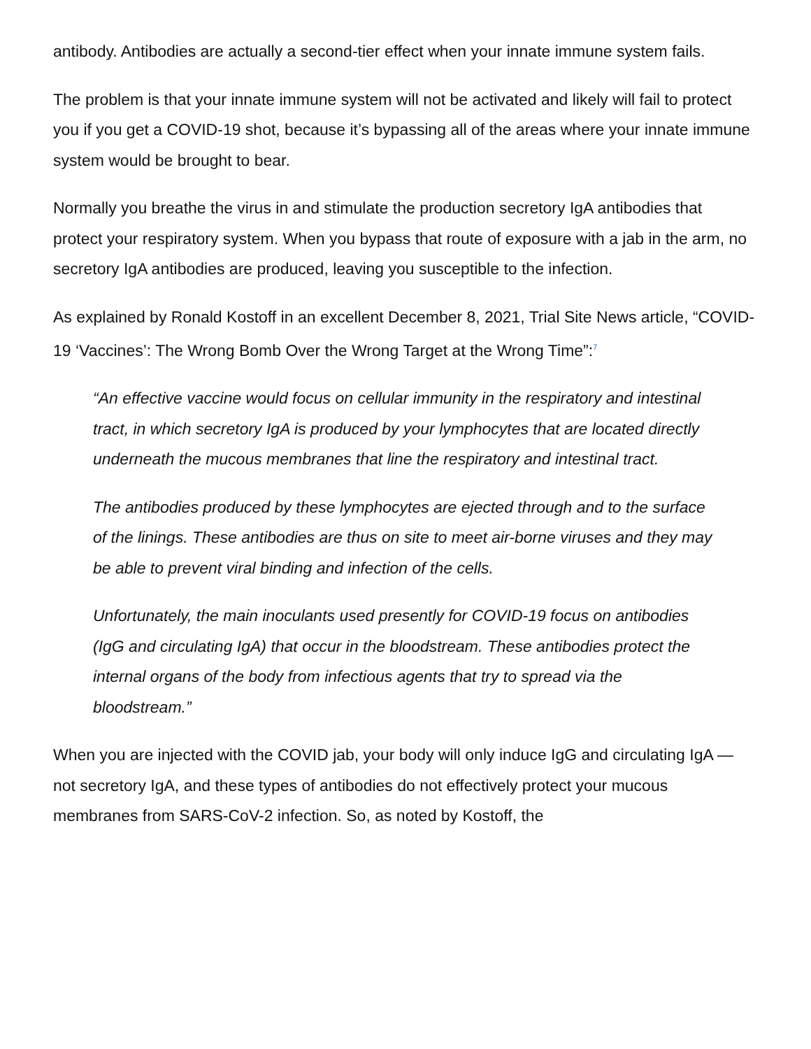antibody. Antibodies are actually a second-tier effect when your innate immune system fails.
The problem is that your innate immune system will not be activated and likely will fail to protect you if you get a COVID-19 shot, because it’s bypassing all of the areas where your innate immune system would be brought to bear.
Normally you breathe the virus in and stimulate the production secretory IgA antibodies that protect your respiratory system. When you bypass that route of exposure with a jab in the arm, no secretory IgA antibodies are produced, leaving you susceptible to the infection.
As explained by Ronald Kostoff in an excellent December 8, 2021, Trial Site News article, “COVID-19 ‘Vaccines’: The Wrong Bomb Over the Wrong Target at the Wrong Time”:<sup>7</sup>
“An effective vaccine would focus on cellular immunity in the respiratory and intestinal tract, in which secretory IgA is produced by your lymphocytes that are located directly underneath the mucous membranes that line the respiratory and intestinal tract.
The antibodies produced by these lymphocytes are ejected through and to the surface of the linings. These antibodies are thus on site to meet air-borne viruses and they may be able to prevent viral binding and infection of the cells.
Unfortunately, the main inoculants used presently for COVID-19 focus on antibodies (IgG and circulating IgA) that occur in the bloodstream. These antibodies protect the internal organs of the body from infectious agents that try to spread via the bloodstream.”
When you are injected with the COVID jab, your body will only induce IgG and circulating IgA — not secretory IgA, and these types of antibodies do not effectively protect your mucous membranes from SARS-CoV-2 infection. So, as noted by Kostoff, the